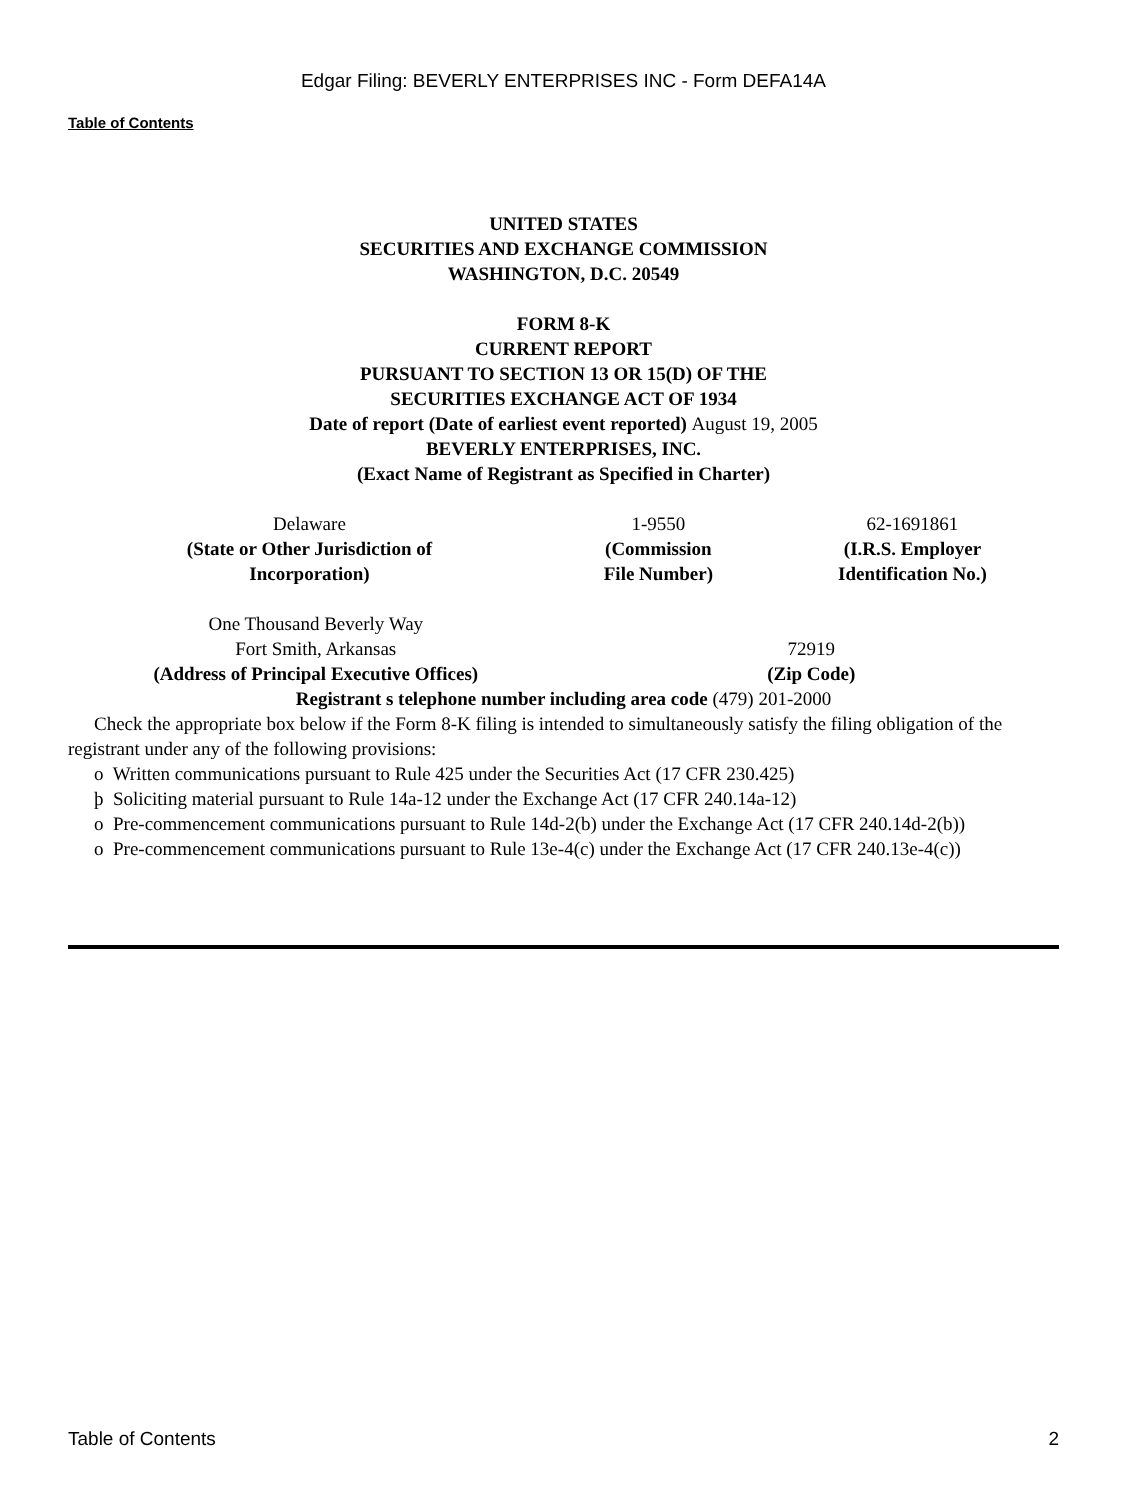Edgar Filing: BEVERLY ENTERPRISES INC - Form DEFA14A
Table of Contents
UNITED STATES
SECURITIES AND EXCHANGE COMMISSION
WASHINGTON, D.C. 20549
FORM 8-K
CURRENT REPORT
PURSUANT TO SECTION 13 OR 15(D) OF THE
SECURITIES EXCHANGE ACT OF 1934
Date of report (Date of earliest event reported) August 19, 2005
BEVERLY ENTERPRISES, INC.
(Exact Name of Registrant as Specified in Charter)
| Delaware | 1-9550 | 62-1691861 |
| (State or Other Jurisdiction of Incorporation) | (Commission File Number) | (I.R.S. Employer Identification No.) |
| One Thousand Beverly Way Fort Smith, Arkansas | 72919 |
| (Address of Principal Executive Offices) | (Zip Code) |
Registrant s telephone number including area code (479) 201-2000
Check the appropriate box below if the Form 8-K filing is intended to simultaneously satisfy the filing obligation of the registrant under any of the following provisions:
o Written communications pursuant to Rule 425 under the Securities Act (17 CFR 230.425)
þ Soliciting material pursuant to Rule 14a-12 under the Exchange Act (17 CFR 240.14a-12)
o Pre-commencement communications pursuant to Rule 14d-2(b) under the Exchange Act (17 CFR 240.14d-2(b))
o Pre-commencement communications pursuant to Rule 13e-4(c) under the Exchange Act (17 CFR 240.13e-4(c))
Table of Contents 2